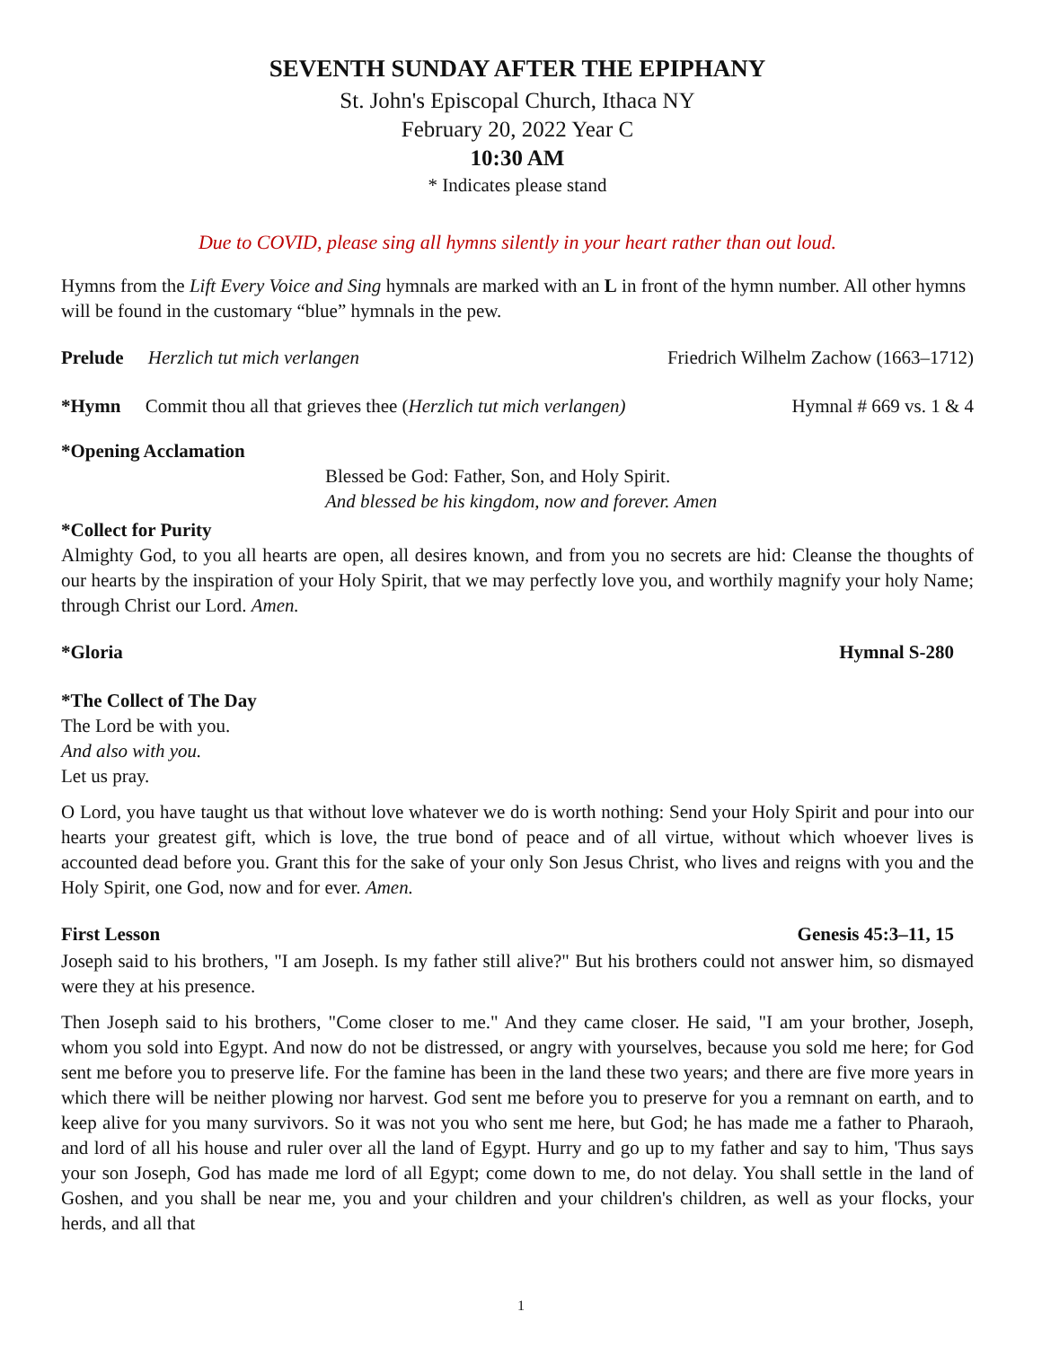SEVENTH SUNDAY AFTER THE EPIPHANY
St. John's Episcopal Church, Ithaca NY
February 20, 2022 Year C
10:30 AM
* Indicates please stand
Due to COVID, please sing all hymns silently in your heart rather than out loud.
Hymns from the Lift Every Voice and Sing hymnals are marked with an L in front of the hymn number. All other hymns will be found in the customary “blue” hymnals in the pew.
Prelude Herzlich tut mich verlangen Friedrich Wilhelm Zachow (1663–1712)
*Hymn Commit thou all that grieves thee (Herzlich tut mich verlangen) Hymnal # 669 vs. 1 & 4
*Opening Acclamation
Blessed be God: Father, Son, and Holy Spirit.
And blessed be his kingdom, now and forever. Amen
*Collect for Purity
Almighty God, to you all hearts are open, all desires known, and from you no secrets are hid: Cleanse the thoughts of our hearts by the inspiration of your Holy Spirit, that we may perfectly love you, and worthily magnify your holy Name; through Christ our Lord. Amen.
*Gloria Hymnal S-280
*The Collect of The Day
The Lord be with you.
And also with you.
Let us pray.
O Lord, you have taught us that without love whatever we do is worth nothing: Send your Holy Spirit and pour into our hearts your greatest gift, which is love, the true bond of peace and of all virtue, without which whoever lives is accounted dead before you. Grant this for the sake of your only Son Jesus Christ, who lives and reigns with you and the Holy Spirit, one God, now and for ever. Amen.
First Lesson Genesis 45:3–11, 15
Joseph said to his brothers, "I am Joseph. Is my father still alive?" But his brothers could not answer him, so dismayed were they at his presence.
Then Joseph said to his brothers, "Come closer to me." And they came closer. He said, "I am your brother, Joseph, whom you sold into Egypt. And now do not be distressed, or angry with yourselves, because you sold me here; for God sent me before you to preserve life. For the famine has been in the land these two years; and there are five more years in which there will be neither plowing nor harvest. God sent me before you to preserve for you a remnant on earth, and to keep alive for you many survivors. So it was not you who sent me here, but God; he has made me a father to Pharaoh, and lord of all his house and ruler over all the land of Egypt. Hurry and go up to my father and say to him, 'Thus says your son Joseph, God has made me lord of all Egypt; come down to me, do not delay. You shall settle in the land of Goshen, and you shall be near me, you and your children and your children's children, as well as your flocks, your herds, and all that
1